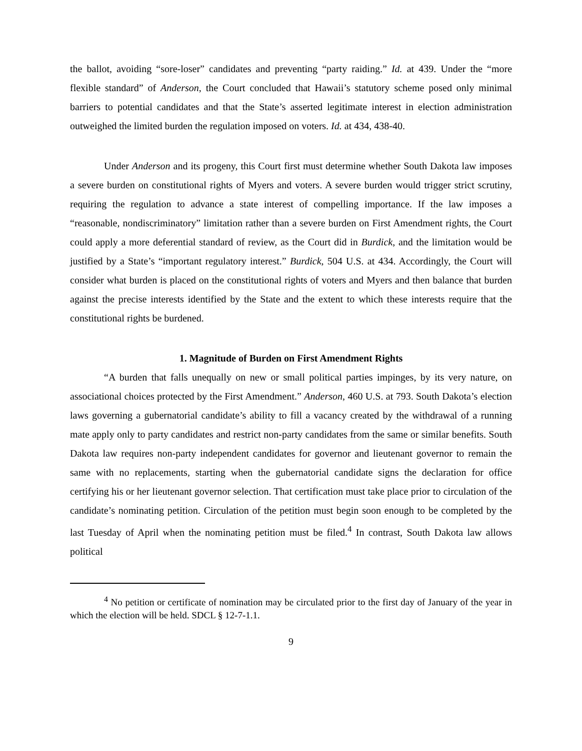the ballot, avoiding “sore-loser” candidates and preventing “party raiding.” Id. at 439. Under the “more flexible standard” of Anderson, the Court concluded that Hawaii’s statutory scheme posed only minimal barriers to potential candidates and that the State’s asserted legitimate interest in election administration outweighed the limited burden the regulation imposed on voters. Id. at 434, 438-40.
Under Anderson and its progeny, this Court first must determine whether South Dakota law imposes a severe burden on constitutional rights of Myers and voters. A severe burden would trigger strict scrutiny, requiring the regulation to advance a state interest of compelling importance. If the law imposes a “reasonable, nondiscriminatory” limitation rather than a severe burden on First Amendment rights, the Court could apply a more deferential standard of review, as the Court did in Burdick, and the limitation would be justified by a State’s “important regulatory interest.” Burdick, 504 U.S. at 434. Accordingly, the Court will consider what burden is placed on the constitutional rights of voters and Myers and then balance that burden against the precise interests identified by the State and the extent to which these interests require that the constitutional rights be burdened.
1. Magnitude of Burden on First Amendment Rights
“A burden that falls unequally on new or small political parties impinges, by its very nature, on associational choices protected by the First Amendment.” Anderson, 460 U.S. at 793. South Dakota’s election laws governing a gubernatorial candidate’s ability to fill a vacancy created by the withdrawal of a running mate apply only to party candidates and restrict non-party candidates from the same or similar benefits. South Dakota law requires non-party independent candidates for governor and lieutenant governor to remain the same with no replacements, starting when the gubernatorial candidate signs the declaration for office certifying his or her lieutenant governor selection. That certification must take place prior to circulation of the candidate’s nominating petition. Circulation of the petition must begin soon enough to be completed by the last Tuesday of April when the nominating petition must be filed.<sup>4</sup> In contrast, South Dakota law allows political
<sup>4</sup> No petition or certificate of nomination may be circulated prior to the first day of January of the year in which the election will be held. SDCL § 12-7-1.1.
9